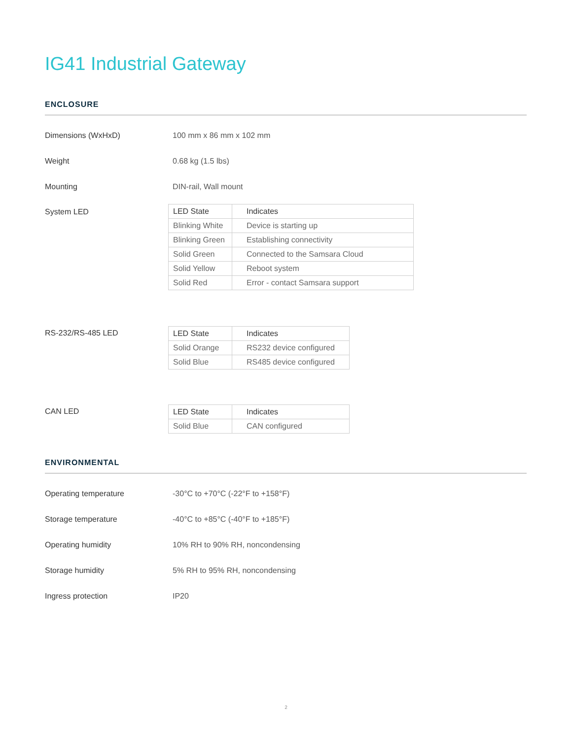IG41 Industrial Gateway
ENCLOSURE
Dimensions (WxHxD) 100 mm x 86 mm x 102 mm
Weight 0.68 kg (1.5 lbs)
Mounting DIN-rail, Wall mount
System LED
| LED State | Indicates |
| --- | --- |
| Blinking White | Device is starting up |
| Blinking Green | Establishing connectivity |
| Solid Green | Connected to the Samsara Cloud |
| Solid Yellow | Reboot system |
| Solid Red | Error - contact Samsara support |
RS-232/RS-485 LED
| LED State | Indicates |
| --- | --- |
| Solid Orange | RS232 device configured |
| Solid Blue | RS485 device configured |
CAN LED
| LED State | Indicates |
| --- | --- |
| Solid Blue | CAN configured |
ENVIRONMENTAL
Operating temperature -30°C to +70°C (-22°F to +158°F)
Storage temperature -40°C to +85°C (-40°F to +185°F)
Operating humidity 10% RH to 90% RH, noncondensing
Storage humidity 5% RH to 95% RH, noncondensing
Ingress protection IP20
2